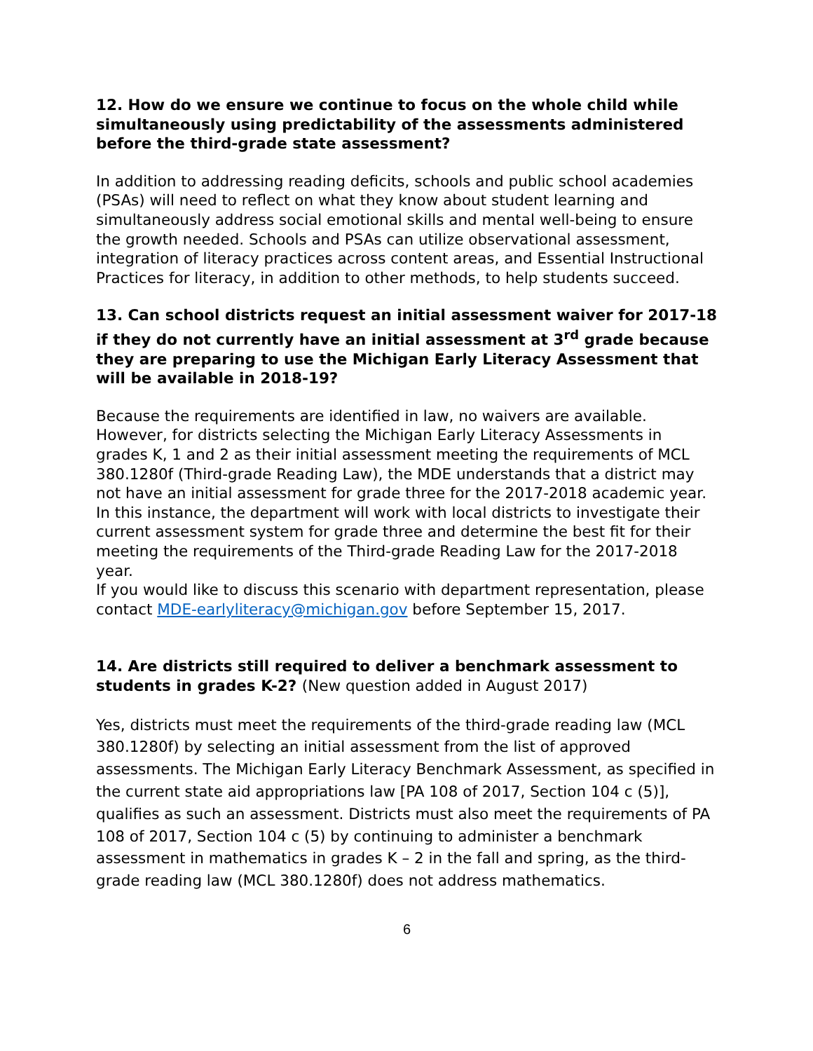12. How do we ensure we continue to focus on the whole child while simultaneously using predictability of the assessments administered before the third-grade state assessment?
In addition to addressing reading deficits, schools and public school academies (PSAs) will need to reflect on what they know about student learning and simultaneously address social emotional skills and mental well-being to ensure the growth needed. Schools and PSAs can utilize observational assessment, integration of literacy practices across content areas, and Essential Instructional Practices for literacy, in addition to other methods, to help students succeed.
13. Can school districts request an initial assessment waiver for 2017-18 if they do not currently have an initial assessment at 3<sup>rd</sup> grade because they are preparing to use the Michigan Early Literacy Assessment that will be available in 2018-19?
Because the requirements are identified in law, no waivers are available. However, for districts selecting the Michigan Early Literacy Assessments in grades K, 1 and 2 as their initial assessment meeting the requirements of MCL 380.1280f (Third-grade Reading Law), the MDE understands that a district may not have an initial assessment for grade three for the 2017-2018 academic year. In this instance, the department will work with local districts to investigate their current assessment system for grade three and determine the best fit for their meeting the requirements of the Third-grade Reading Law for the 2017-2018 year.
If you would like to discuss this scenario with department representation, please contact MDE-earlyliteracy@michigan.gov before September 15, 2017.
14. Are districts still required to deliver a benchmark assessment to students in grades K-2? (New question added in August 2017)
Yes, districts must meet the requirements of the third-grade reading law (MCL 380.1280f) by selecting an initial assessment from the list of approved assessments. The Michigan Early Literacy Benchmark Assessment, as specified in the current state aid appropriations law [PA 108 of 2017, Section 104 c (5)], qualifies as such an assessment. Districts must also meet the requirements of PA 108 of 2017, Section 104 c (5) by continuing to administer a benchmark assessment in mathematics in grades K – 2 in the fall and spring, as the third-grade reading law (MCL 380.1280f) does not address mathematics.
6